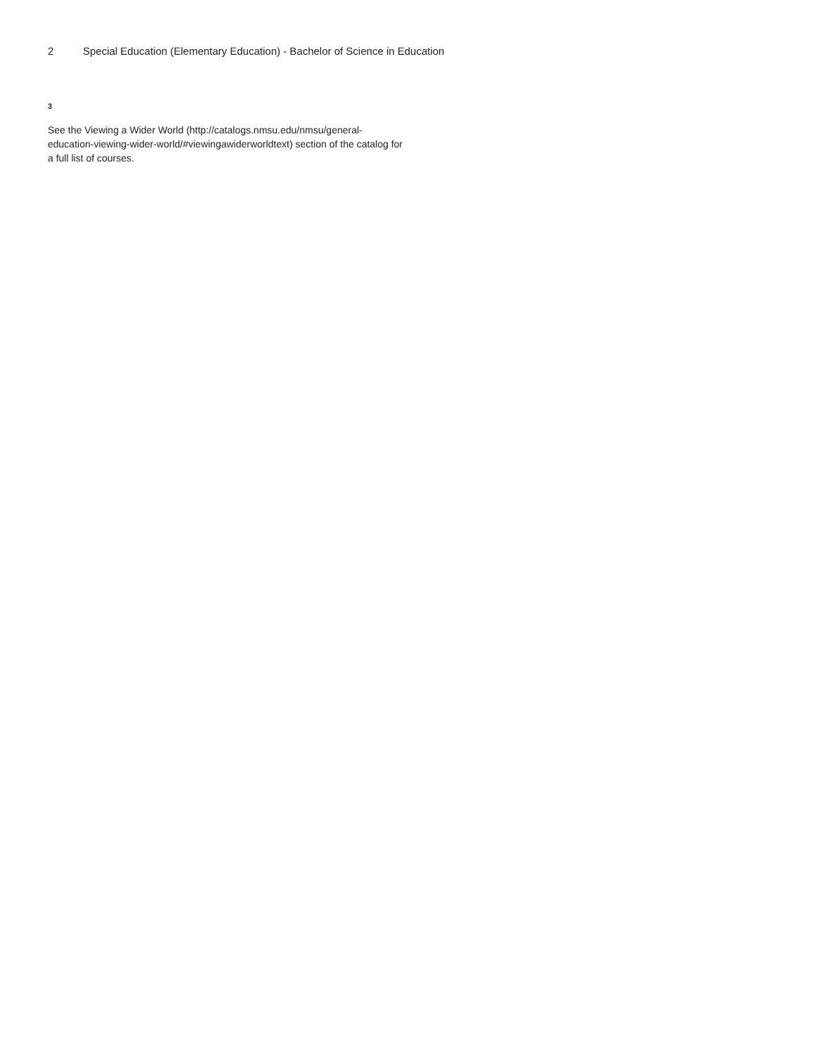2 Special Education (Elementary Education) - Bachelor of Science in Education
3
See the Viewing a Wider World (http://catalogs.nmsu.edu/nmsu/general-education-viewing-wider-world/#viewingawiderworldtext) section of the catalog for a full list of courses.